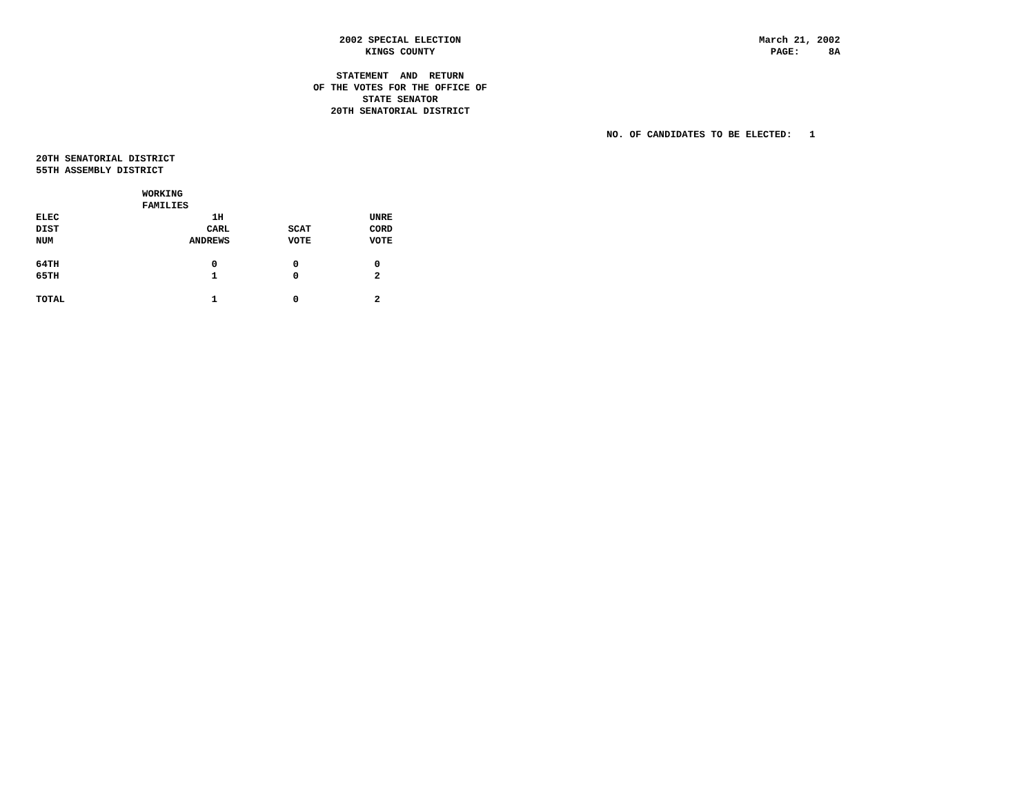2002 SPECIAL ELECTION KINGS COUNTY
March 21, 2002 PAGE: 8A
STATEMENT AND RETURN OF THE VOTES FOR THE OFFICE OF STATE SENATOR 20TH SENATORIAL DISTRICT
NO. OF CANDIDATES TO BE ELECTED: 1
20TH SENATORIAL DISTRICT
55TH ASSEMBLY DISTRICT
| | WORKING | | |
| --- | --- | --- | --- |
| | FAMILIES | | |
| ELEC | 1H | | UNRE |
| DIST | CARL | SCAT | CORD |
| NUM | ANDREWS | VOTE | VOTE |
| 64TH | 0 | 0 | 0 |
| 65TH | 1 | 0 | 2 |
| TOTAL | 1 | 0 | 2 |